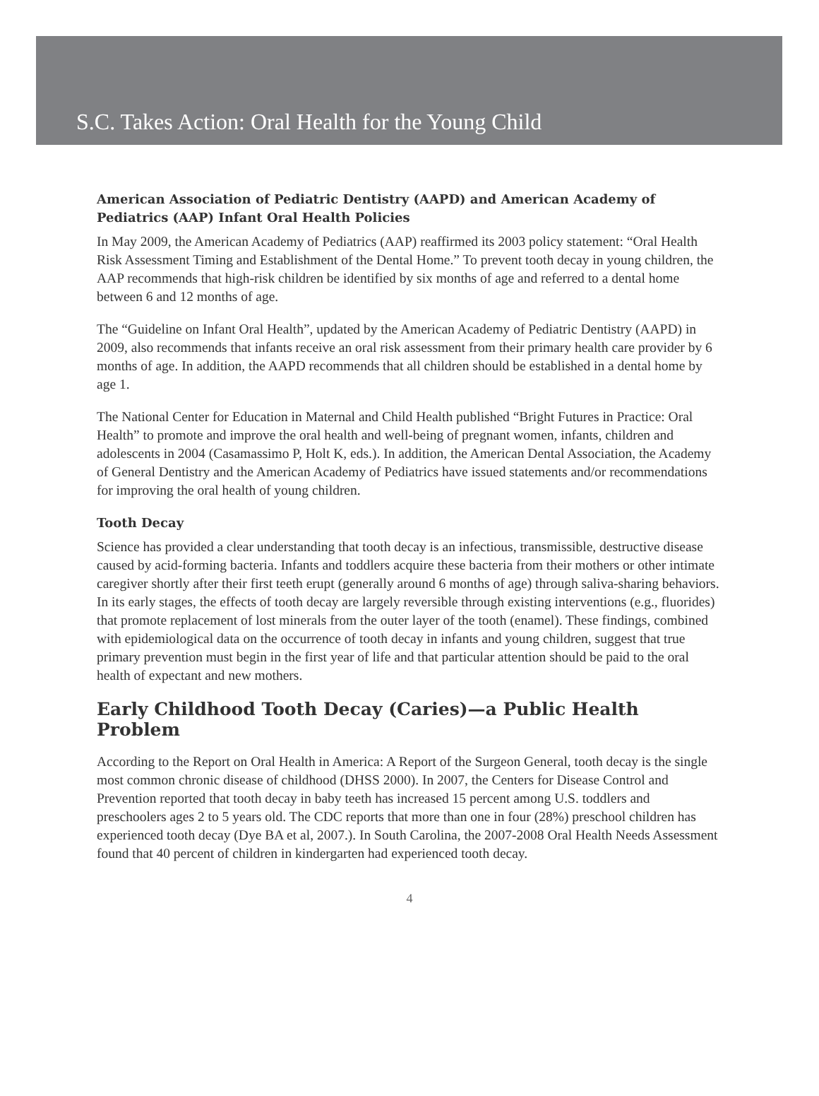S.C. Takes Action: Oral Health for the Young Child
American Association of Pediatric Dentistry (AAPD) and American Academy of Pediatrics (AAP) Infant Oral Health Policies
In May 2009, the American Academy of Pediatrics (AAP) reaffirmed its 2003 policy statement: “Oral Health Risk Assessment Timing and Establishment of the Dental Home.” To prevent tooth decay in young children, the AAP recommends that high-risk children be identified by six months of age and referred to a dental home between 6 and 12 months of age.
The “Guideline on Infant Oral Health”, updated by the American Academy of Pediatric Dentistry (AAPD) in 2009, also recommends that infants receive an oral risk assessment from their primary health care provider by 6 months of age. In addition, the AAPD recommends that all children should be established in a dental home by age 1.
The National Center for Education in Maternal and Child Health published “Bright Futures in Practice: Oral Health” to promote and improve the oral health and well-being of pregnant women, infants, children and adolescents in 2004 (Casamassimo P, Holt K, eds.). In addition, the American Dental Association, the Academy of General Dentistry and the American Academy of Pediatrics have issued statements and/or recommendations for improving the oral health of young children.
Tooth Decay
Science has provided a clear understanding that tooth decay is an infectious, transmissible, destructive disease caused by acid-forming bacteria. Infants and toddlers acquire these bacteria from their mothers or other intimate caregiver shortly after their first teeth erupt (generally around 6 months of age) through saliva-sharing behaviors. In its early stages, the effects of tooth decay are largely reversible through existing interventions (e.g., fluorides) that promote replacement of lost minerals from the outer layer of the tooth (enamel). These findings, combined with epidemiological data on the occurrence of tooth decay in infants and young children, suggest that true primary prevention must begin in the first year of life and that particular attention should be paid to the oral health of expectant and new mothers.
Early Childhood Tooth Decay (Caries)—a Public Health Problem
According to the Report on Oral Health in America: A Report of the Surgeon General, tooth decay is the single most common chronic disease of childhood (DHSS 2000). In 2007, the Centers for Disease Control and Prevention reported that tooth decay in baby teeth has increased 15 percent among U.S. toddlers and preschoolers ages 2 to 5 years old. The CDC reports that more than one in four (28%) preschool children has experienced tooth decay (Dye BA et al, 2007.). In South Carolina, the 2007-2008 Oral Health Needs Assessment found that 40 percent of children in kindergarten had experienced tooth decay.
4